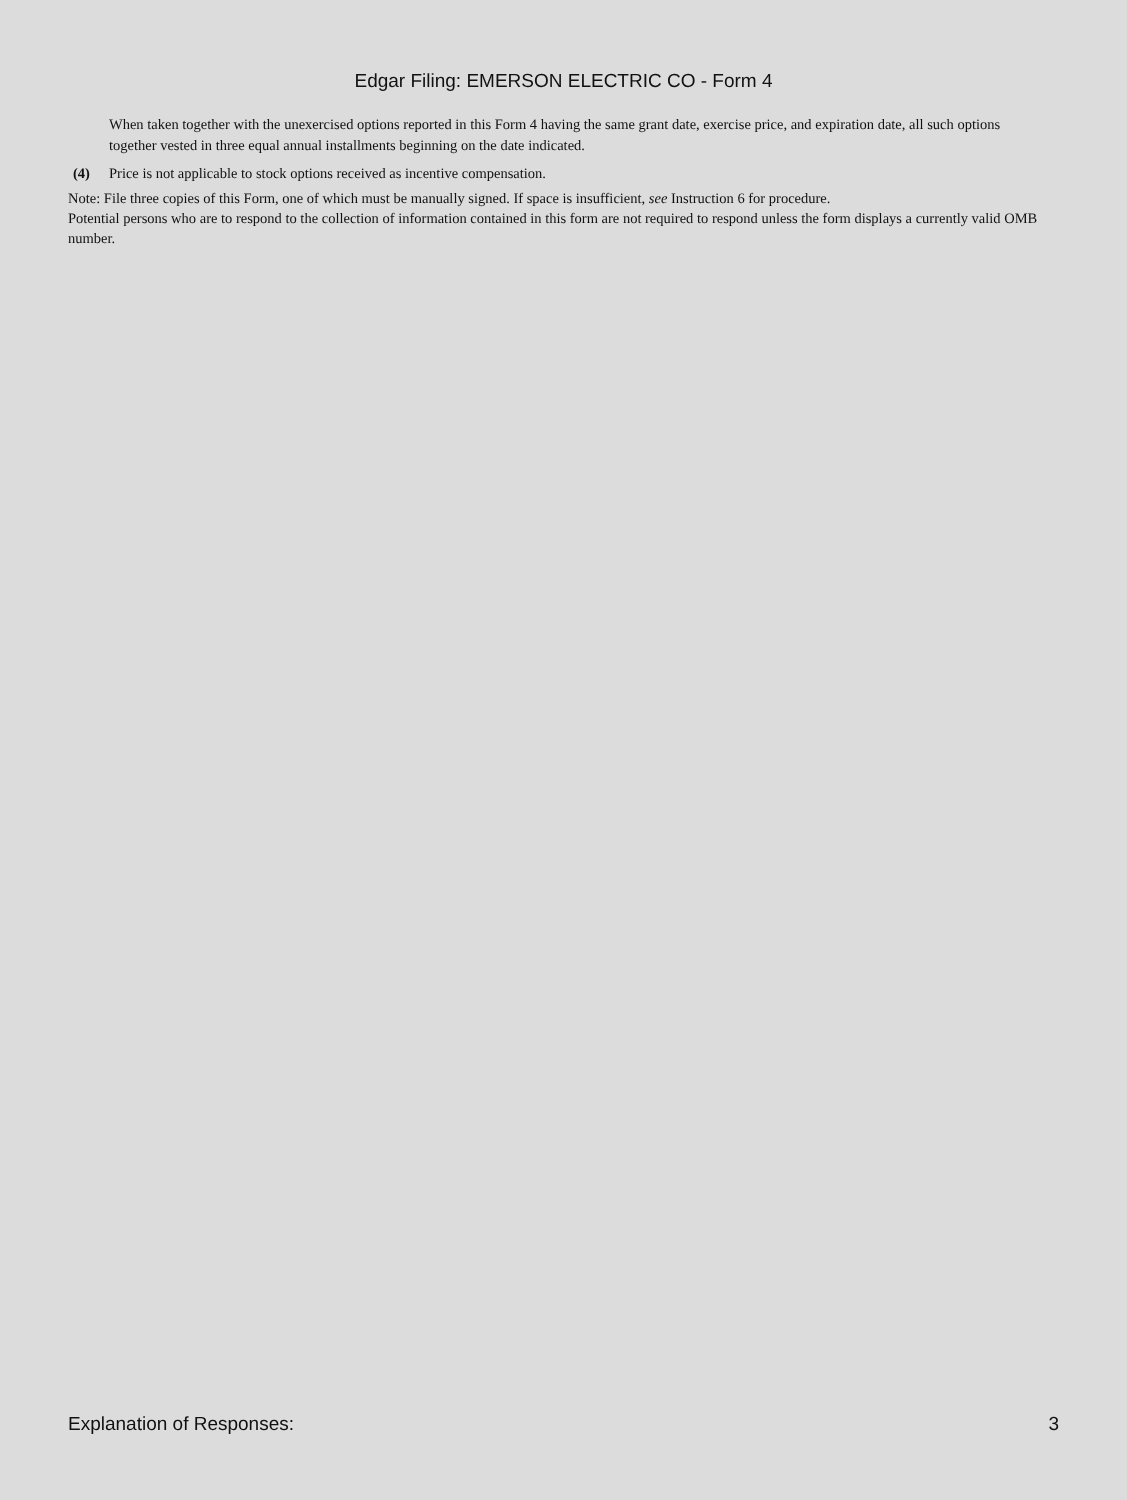Edgar Filing: EMERSON ELECTRIC CO - Form 4
When taken together with the unexercised options reported in this Form 4 having the same grant date, exercise price, and expiration date, all such options together vested in three equal annual installments beginning on the date indicated.
(4) Price is not applicable to stock options received as incentive compensation.
Note: File three copies of this Form, one of which must be manually signed. If space is insufficient, see Instruction 6 for procedure.
Potential persons who are to respond to the collection of information contained in this form are not required to respond unless the form displays a currently valid OMB number.
Explanation of Responses: 3